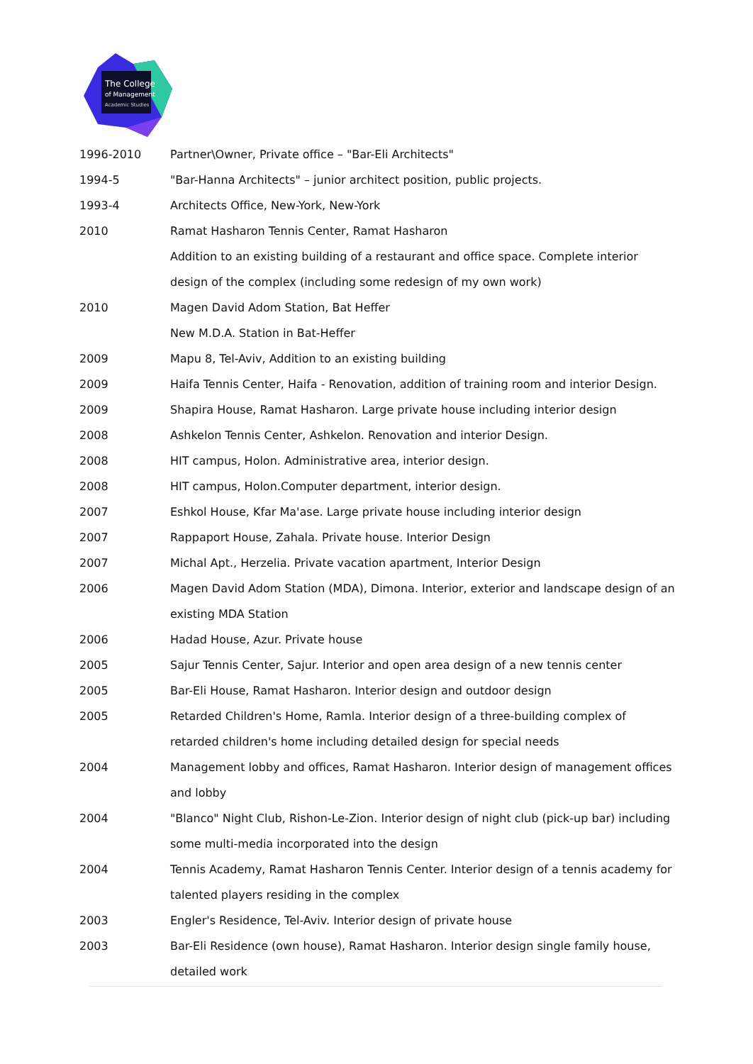The College
of Management
Academic Studies
1996-2010 Partner\Owner, Private office – "Bar-Eli Architects"
1994-5 "Bar-Hanna Architects" – junior architect position, public projects.
1993-4 Architects Office, New-York, New-York
2010 Ramat Hasharon Tennis Center, Ramat Hasharon
Addition to an existing building of a restaurant and office space. Complete interior design of the complex (including some redesign of my own work)
2010 Magen David Adom Station, Bat Heffer
New M.D.A. Station in Bat-Heffer
2009 Mapu 8, Tel-Aviv, Addition to an existing building
2009 Haifa Tennis Center, Haifa - Renovation, addition of training room and interior Design.
2009 Shapira House, Ramat Hasharon. Large private house including interior design
2008 Ashkelon Tennis Center, Ashkelon. Renovation and interior Design.
2008 HIT campus, Holon. Administrative area, interior design.
2008 HIT campus, Holon.Computer department, interior design.
2007 Eshkol House, Kfar Ma'ase. Large private house including interior design
2007 Rappaport House, Zahala. Private house. Interior Design
2007 Michal Apt., Herzelia. Private vacation apartment, Interior Design
2006 Magen David Adom Station (MDA), Dimona. Interior, exterior and landscape design of an existing MDA Station
2006 Hadad House, Azur. Private house
2005 Sajur Tennis Center, Sajur. Interior and open area design of a new tennis center
2005 Bar-Eli House, Ramat Hasharon. Interior design and outdoor design
2005 Retarded Children's Home, Ramla. Interior design of a three-building complex of retarded children's home including detailed design for special needs
2004 Management lobby and offices, Ramat Hasharon. Interior design of management offices and lobby
2004 "Blanco" Night Club, Rishon-Le-Zion. Interior design of night club (pick-up bar) including some multi-media incorporated into the design
2004 Tennis Academy, Ramat Hasharon Tennis Center. Interior design of a tennis academy for talented players residing in the complex
2003 Engler's Residence, Tel-Aviv. Interior design of private house
2003 Bar-Eli Residence (own house), Ramat Hasharon. Interior design single family house, detailed work